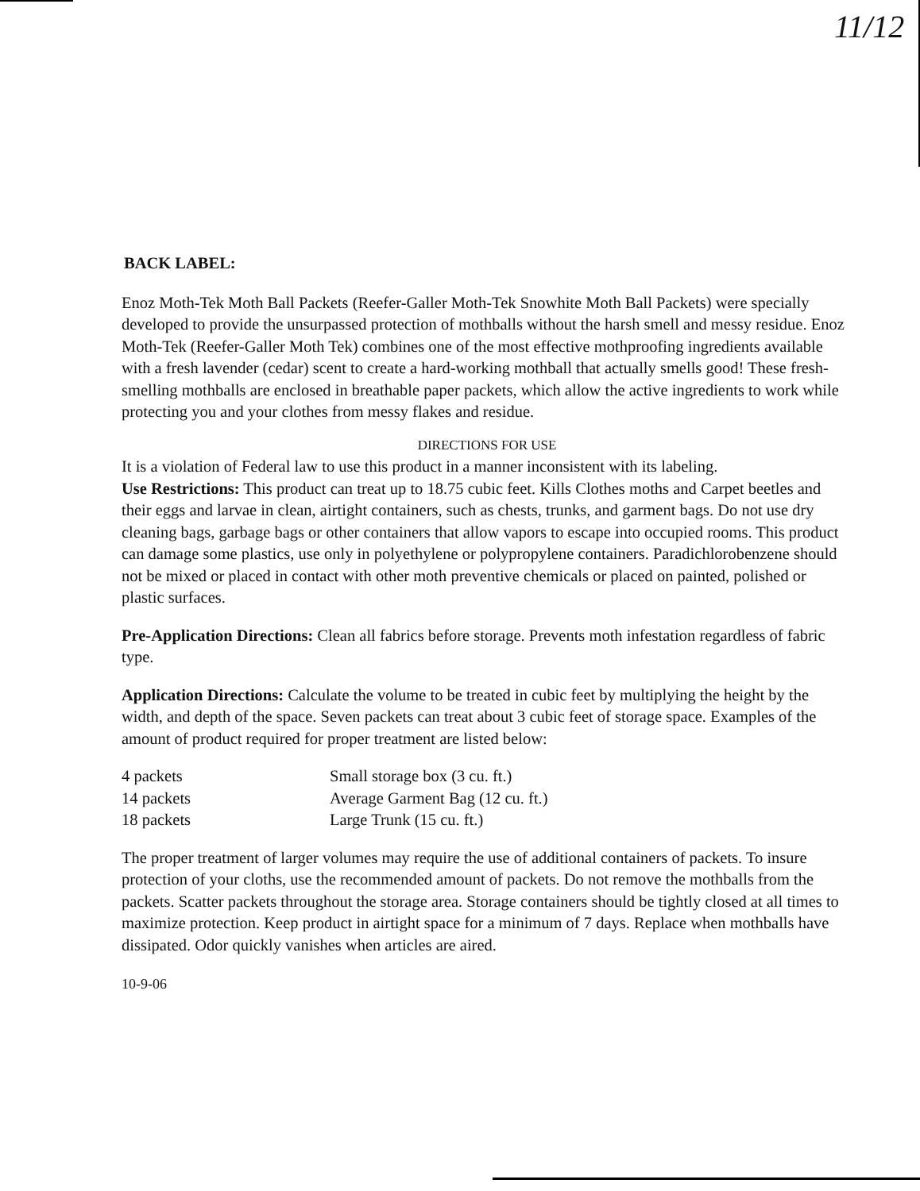11/12
BACK LABEL:
Enoz Moth-Tek Moth Ball Packets (Reefer-Galler Moth-Tek Snowhite Moth Ball Packets) were specially developed to provide the unsurpassed protection of mothballs without the harsh smell and messy residue. Enoz Moth-Tek (Reefer-Galler Moth Tek) combines one of the most effective mothproofing ingredients available with a fresh lavender (cedar) scent to create a hard-working mothball that actually smells good! These fresh-smelling mothballs are enclosed in breathable paper packets, which allow the active ingredients to work while protecting you and your clothes from messy flakes and residue.
DIRECTIONS FOR USE
It is a violation of Federal law to use this product in a manner inconsistent with its labeling.
Use Restrictions: This product can treat up to 18.75 cubic feet. Kills Clothes moths and Carpet beetles and their eggs and larvae in clean, airtight containers, such as chests, trunks, and garment bags. Do not use dry cleaning bags, garbage bags or other containers that allow vapors to escape into occupied rooms. This product can damage some plastics, use only in polyethylene or polypropylene containers. Paradichlorobenzene should not be mixed or placed in contact with other moth preventive chemicals or placed on painted, polished or plastic surfaces.
Pre-Application Directions: Clean all fabrics before storage. Prevents moth infestation regardless of fabric type.
Application Directions: Calculate the volume to be treated in cubic feet by multiplying the height by the width, and depth of the space. Seven packets can treat about 3 cubic feet of storage space. Examples of the amount of product required for proper treatment are listed below:
| 4 packets | Small storage box (3 cu. ft.) |
| 14 packets | Average Garment Bag (12 cu. ft.) |
| 18 packets | Large Trunk (15 cu. ft.) |
The proper treatment of larger volumes may require the use of additional containers of packets. To insure protection of your cloths, use the recommended amount of packets. Do not remove the mothballs from the packets. Scatter packets throughout the storage area. Storage containers should be tightly closed at all times to maximize protection. Keep product in airtight space for a minimum of 7 days. Replace when mothballs have dissipated. Odor quickly vanishes when articles are aired.
10-9-06